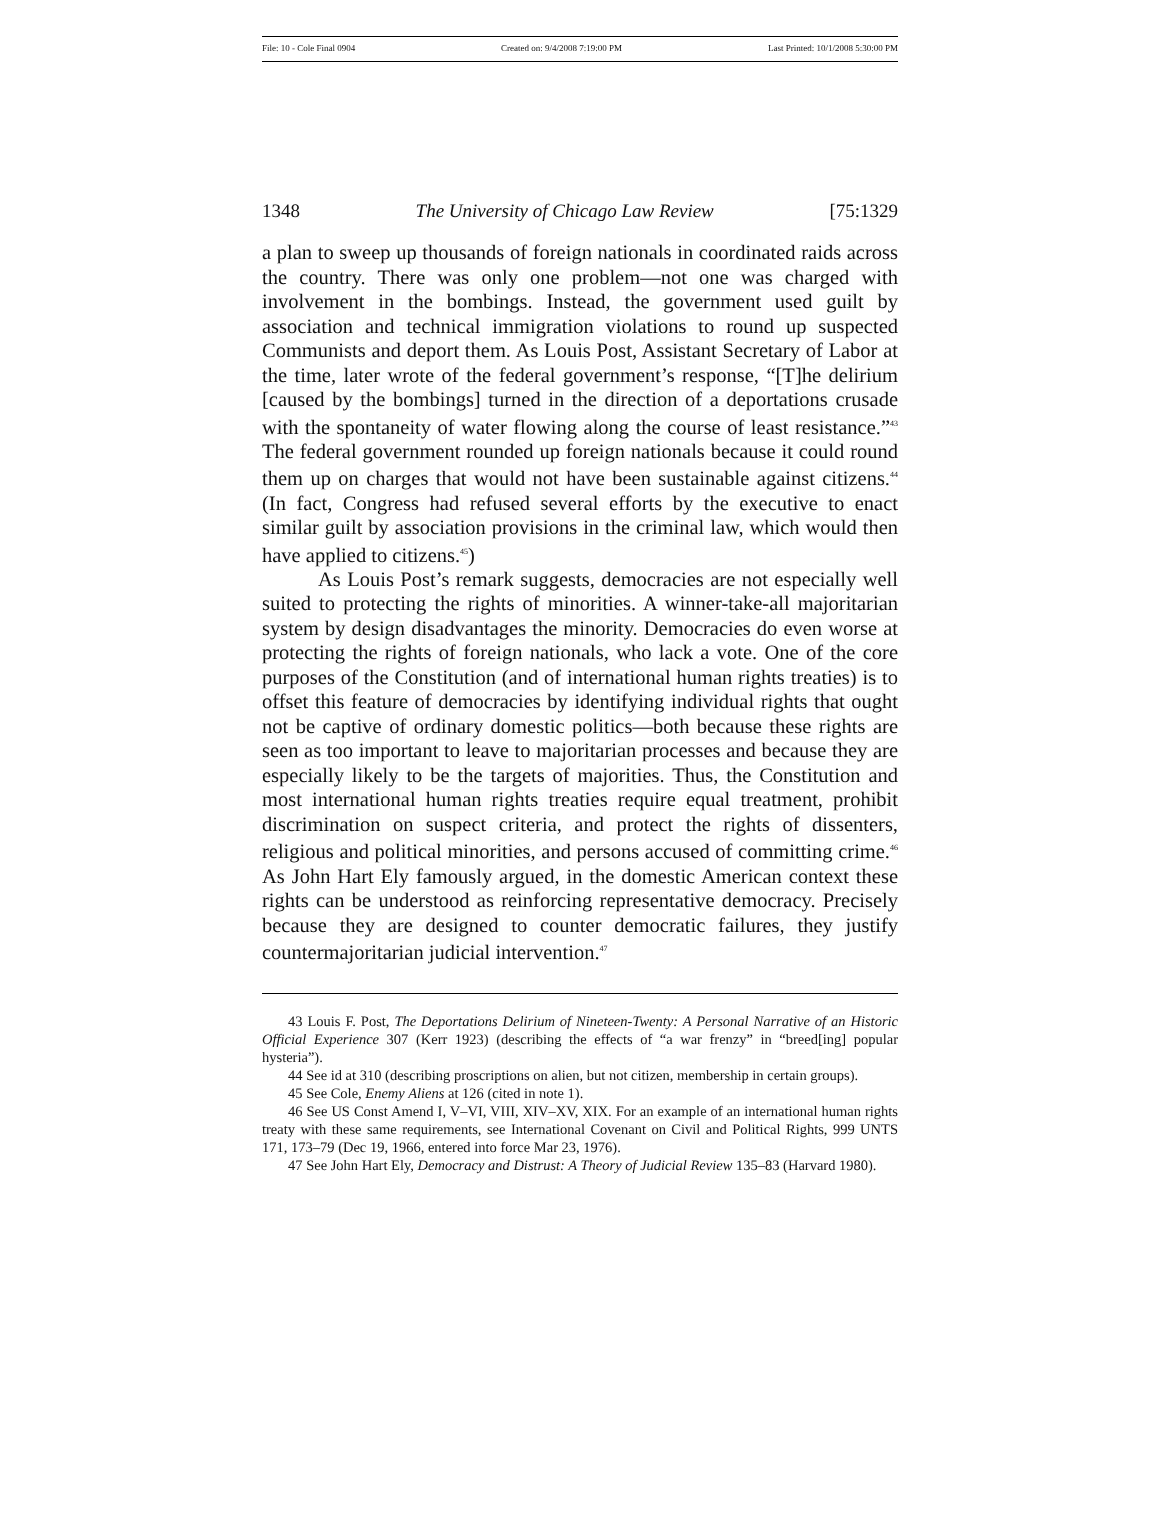File: 10 - Cole Final 0904 Created on: 9/4/2008 7:19:00 PM Last Printed: 10/1/2008 5:30:00 PM
1348 The University of Chicago Law Review [75:1329
a plan to sweep up thousands of foreign nationals in coordinated raids across the country. There was only one problem—not one was charged with involvement in the bombings. Instead, the government used guilt by association and technical immigration violations to round up suspected Communists and deport them. As Louis Post, Assistant Secretary of Labor at the time, later wrote of the federal government’s response, “[T]he delirium [caused by the bombings] turned in the direction of a deportations crusade with the spontaneity of water flowing along the course of least resistance.”<sup>43</sup> The federal government rounded up foreign nationals because it could round them up on charges that would not have been sustainable against citizens.<sup>44</sup> (In fact, Congress had refused several efforts by the executive to enact similar guilt by association provisions in the criminal law, which would then have applied to citizens.<sup>45</sup>)
As Louis Post’s remark suggests, democracies are not especially well suited to protecting the rights of minorities. A winner-take-all majoritarian system by design disadvantages the minority. Democracies do even worse at protecting the rights of foreign nationals, who lack a vote. One of the core purposes of the Constitution (and of international human rights treaties) is to offset this feature of democracies by identifying individual rights that ought not be captive of ordinary domestic politics—both because these rights are seen as too important to leave to majoritarian processes and because they are especially likely to be the targets of majorities. Thus, the Constitution and most international human rights treaties require equal treatment, prohibit discrimination on suspect criteria, and protect the rights of dissenters, religious and political minorities, and persons accused of committing crime.<sup>46</sup> As John Hart Ely famously argued, in the domestic American context these rights can be understood as reinforcing representative democracy. Precisely because they are designed to counter democratic failures, they justify countermajoritarian judicial intervention.<sup>47</sup>
43 Louis F. Post, The Deportations Delirium of Nineteen-Twenty: A Personal Narrative of an Historic Official Experience 307 (Kerr 1923) (describing the effects of “a war frenzy” in “breed[ing] popular hysteria”).
44 See id at 310 (describing proscriptions on alien, but not citizen, membership in certain groups).
45 See Cole, Enemy Aliens at 126 (cited in note 1).
46 See US Const Amend I, V–VI, VIII, XIV–XV, XIX. For an example of an international human rights treaty with these same requirements, see International Covenant on Civil and Political Rights, 999 UNTS 171, 173–79 (Dec 19, 1966, entered into force Mar 23, 1976).
47 See John Hart Ely, Democracy and Distrust: A Theory of Judicial Review 135–83 (Harvard 1980).